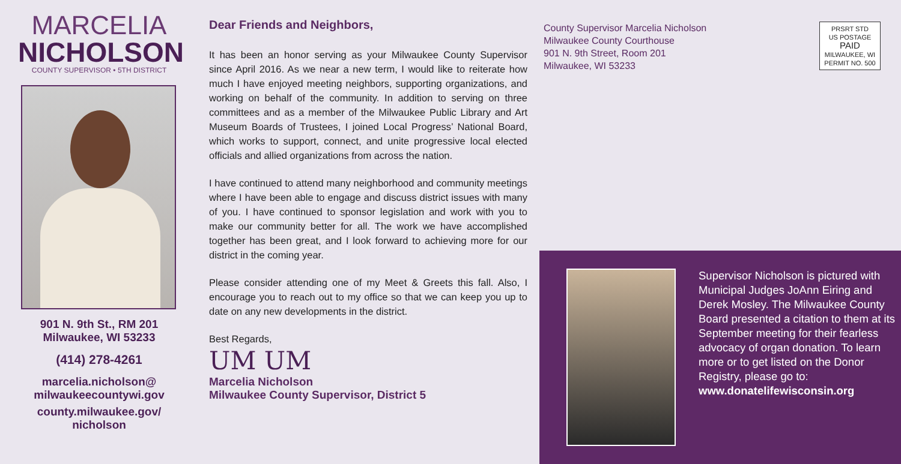MARCELIA
NICHOLSON
COUNTY SUPERVISOR • 5TH DISTRICT
901 N. 9th St., RM 201
Milwaukee, WI 53233
(414) 278-4261
marcelia.nicholson@
milwaukeecountywi.gov
county.milwaukee.gov/
nicholson
Dear Friends and Neighbors,
It has been an honor serving as your Milwaukee County Supervisor since April 2016. As we near a new term, I would like to reiterate how much I have enjoyed meeting neighbors, supporting organizations, and working on behalf of the community. In addition to serving on three committees and as a member of the Milwaukee Public Library and Art Museum Boards of Trustees, I joined Local Progress’ National Board, which works to support, connect, and unite progressive local elected officials and allied organizations from across the nation.
I have continued to attend many neighborhood and community meetings where I have been able to engage and discuss district issues with many of you. I have continued to sponsor legislation and work with you to make our community better for all. The work we have accomplished together has been great, and I look forward to achieving more for our district in the coming year.
Please consider attending one of my Meet & Greets this fall. Also, I encourage you to reach out to my office so that we can keep you up to date on any new developments in the district.
Best Regards,
UM UM
Marcelia Nicholson
Milwaukee County Supervisor, District 5
County Supervisor Marcelia Nicholson
Milwaukee County Courthouse
901 N. 9th Street, Room 201
Milwaukee, WI 53233
PRSRT STD
US POSTAGE
PAID
MILWAUKEE, WI
PERMIT NO. 500
Supervisor Nicholson is pictured with Municipal Judges JoAnn Eiring and Derek Mosley. The Milwaukee County Board presented a citation to them at its September meeting for their fearless advocacy of organ donation. To learn more or to get listed on the Donor Registry, please go to:
www.donatelifewisconsin.org